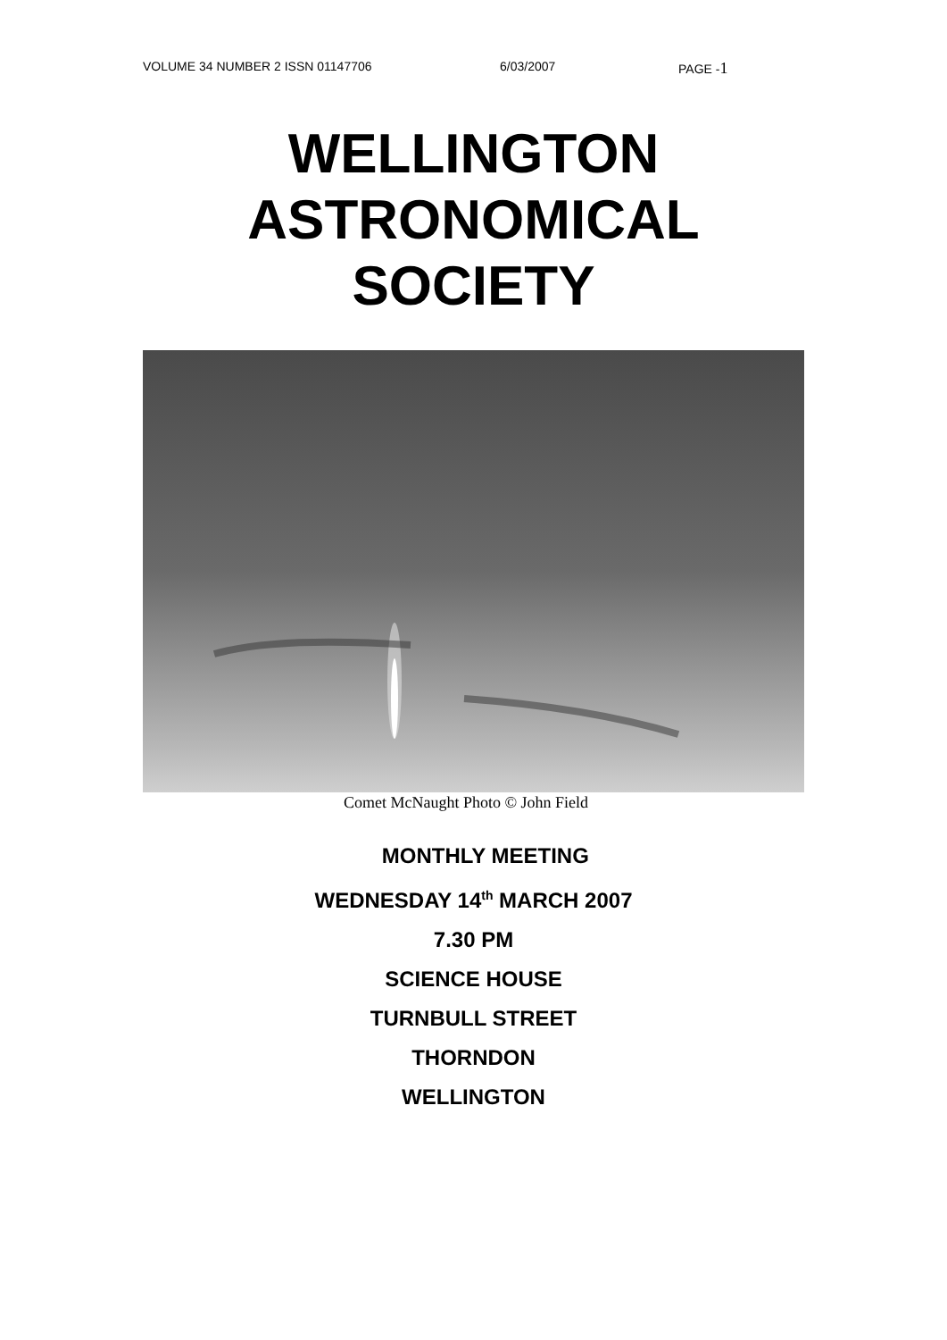VOLUME 34 NUMBER 2 ISSN 01147706 6/03/2007 PAGE -1
WELLINGTON
ASTRONOMICAL
SOCIETY
Comet McNaught Photo © John Field
MONTHLY MEETING
WEDNESDAY 14<sup>th</sup> MARCH 2007
7.30 PM
SCIENCE HOUSE
TURNBULL STREET
THORNDON
WELLINGTON